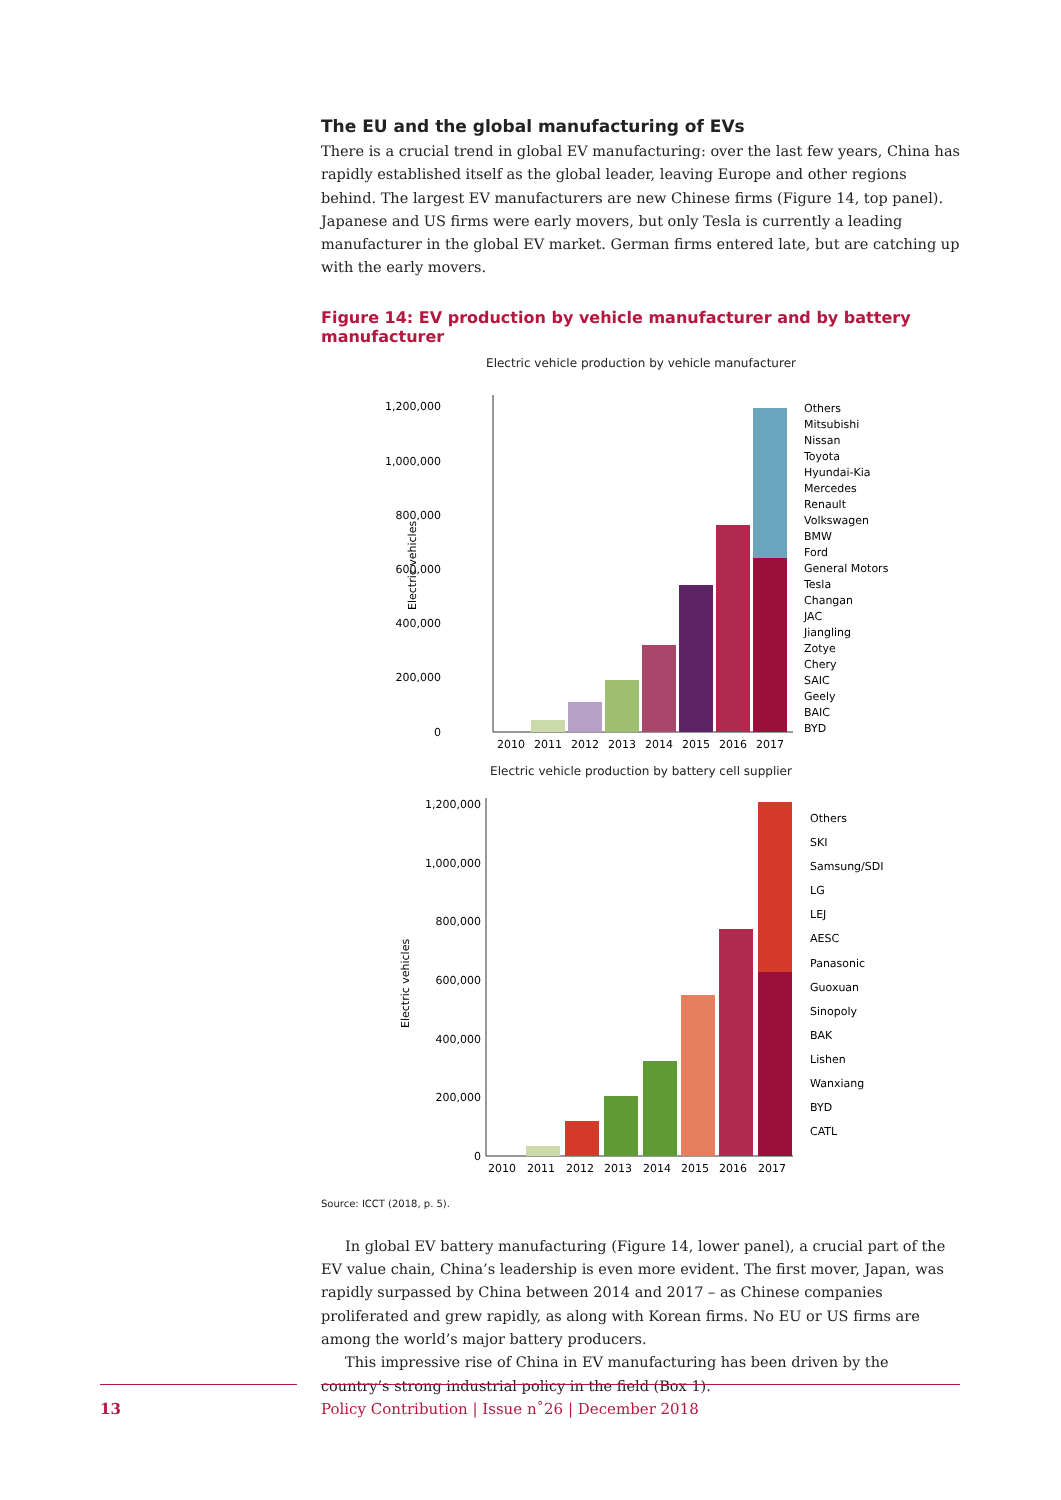The EU and the global manufacturing of EVs
There is a crucial trend in global EV manufacturing: over the last few years, China has rapidly established itself as the global leader, leaving Europe and other regions behind. The largest EV manufacturers are new Chinese firms (Figure 14, top panel). Japanese and US firms were early movers, but only Tesla is currently a leading manufacturer in the global EV market. German firms entered late, but are catching up with the early movers.
Figure 14: EV production by vehicle manufacturer and by battery manufacturer
Electric vehicle production by vehicle manufacturer
1,200,000
1,000,000
800,000
600,000
400,000
200,000
0
Electric vehicles
2010
2011
2012
2013
2014
2015
2016
2017
Others
Mitsubishi
Nissan
Toyota
Hyundai-Kia
Mercedes
Renault
Volkswagen
BMW
Ford
General Motors
Tesla
Changan
JAC
Jiangling
Zotye
Chery
SAIC
Geely
BAIC
BYD
Electric vehicle production by battery cell supplier
1,200,000
1,000,000
800,000
600,000
400,000
200,000
0
Electric vehicles
2010
2011
2012
2013
2014
2015
2016
2017
Others
SKI
Samsung/SDI
LG
LEJ
AESC
Panasonic
Guoxuan
Sinopoly
BAK
Lishen
Wanxiang
BYD
CATL
Source: ICCT (2018, p. 5).
In global EV battery manufacturing (Figure 14, lower panel), a crucial part of the EV value chain, China’s leadership is even more evident. The first mover, Japan, was rapidly surpassed by China between 2014 and 2017 – as Chinese companies proliferated and grew rapidly, as along with Korean firms. No EU or US firms are among the world’s major battery producers.
This impressive rise of China in EV manufacturing has been driven by the country’s strong industrial policy in the field (Box 1).
13 Policy Contribution | Issue n˚26 | December 2018